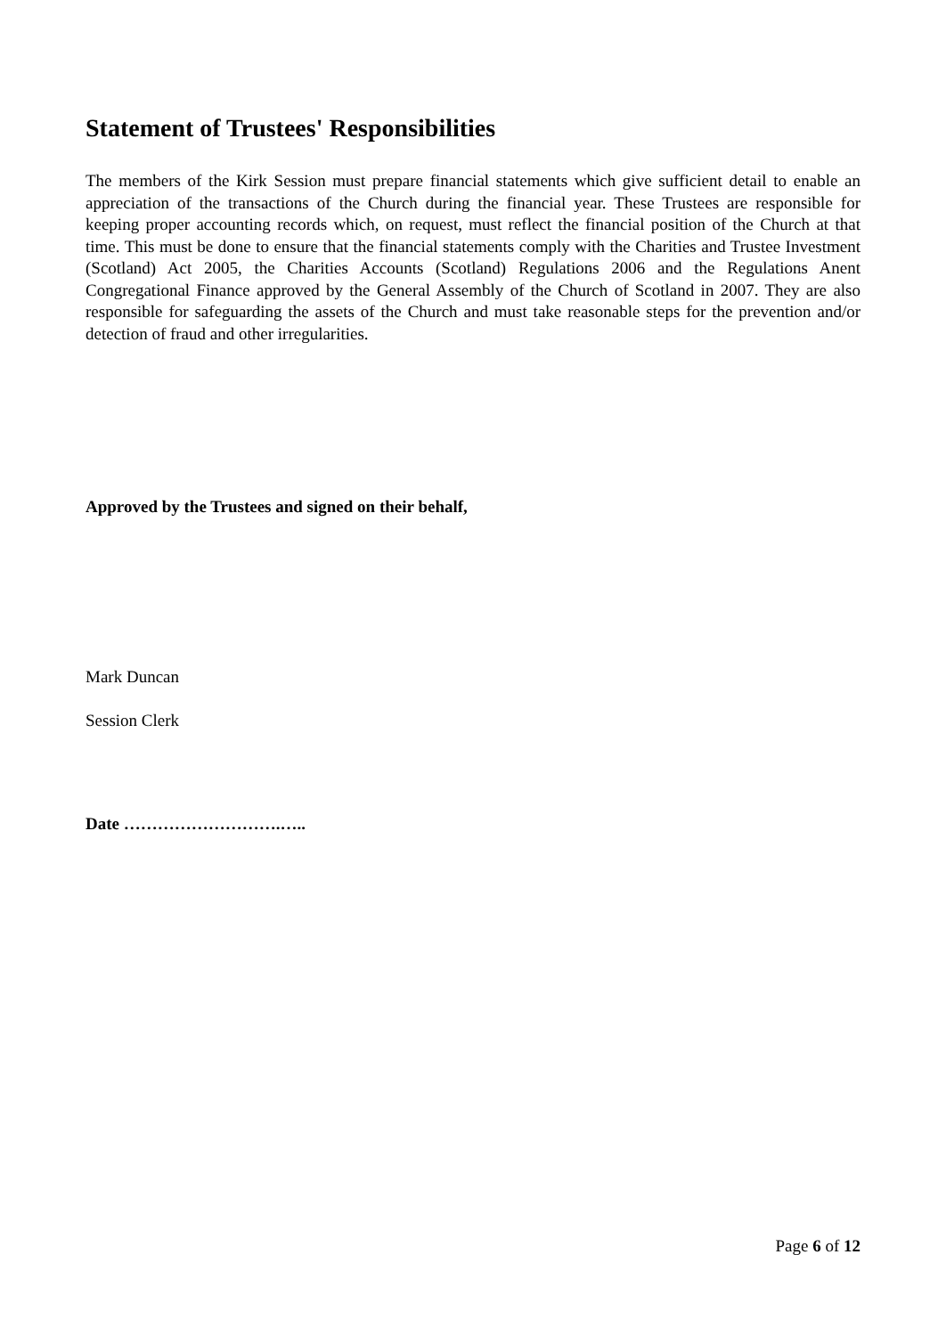Statement of Trustees' Responsibilities
The members of the Kirk Session must prepare financial statements which give sufficient detail to enable an appreciation of the transactions of the Church during the financial year. These Trustees are responsible for keeping proper accounting records which, on request, must reflect the financial position of the Church at that time. This must be done to ensure that the financial statements comply with the Charities and Trustee Investment (Scotland) Act 2005, the Charities Accounts (Scotland) Regulations 2006 and the Regulations Anent Congregational Finance approved by the General Assembly of the Church of Scotland in 2007. They are also responsible for safeguarding the assets of the Church and must take reasonable steps for the prevention and/or detection of fraud and other irregularities.
Approved by the Trustees and signed on their behalf,
Mark Duncan
Session Clerk
Date ……………………….…..
Page 6 of 12